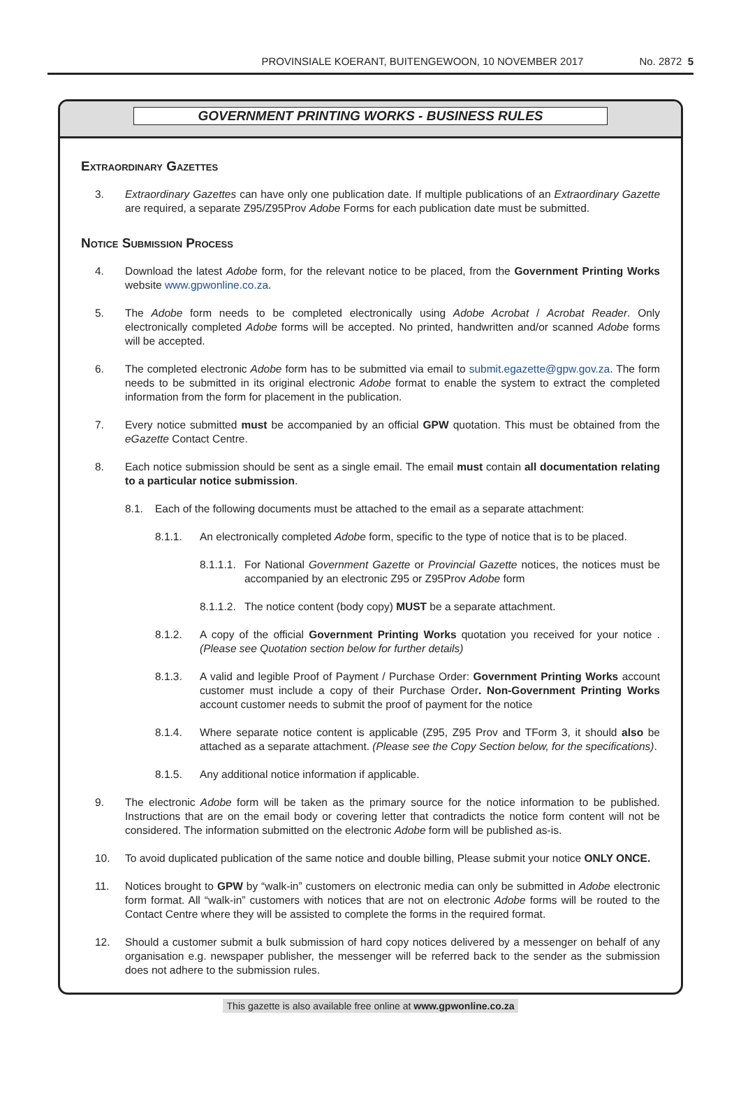PROVINSIALE KOERANT, BUITENGEWOON, 10 NOVEMBER 2017 No. 2872 5
GOVERNMENT PRINTING WORKS - BUSINESS RULES
Extraordinary Gazettes
3. Extraordinary Gazettes can have only one publication date. If multiple publications of an Extraordinary Gazette are required, a separate Z95/Z95Prov Adobe Forms for each publication date must be submitted.
Notice Submission Process
4. Download the latest Adobe form, for the relevant notice to be placed, from the Government Printing Works website www.gpwonline.co.za.
5. The Adobe form needs to be completed electronically using Adobe Acrobat / Acrobat Reader. Only electronically completed Adobe forms will be accepted. No printed, handwritten and/or scanned Adobe forms will be accepted.
6. The completed electronic Adobe form has to be submitted via email to submit.egazette@gpw.gov.za. The form needs to be submitted in its original electronic Adobe format to enable the system to extract the completed information from the form for placement in the publication.
7. Every notice submitted must be accompanied by an official GPW quotation. This must be obtained from the eGazette Contact Centre.
8. Each notice submission should be sent as a single email. The email must contain all documentation relating to a particular notice submission.
8.1. Each of the following documents must be attached to the email as a separate attachment:
8.1.1. An electronically completed Adobe form, specific to the type of notice that is to be placed.
8.1.1.1. For National Government Gazette or Provincial Gazette notices, the notices must be accompanied by an electronic Z95 or Z95Prov Adobe form
8.1.1.2. The notice content (body copy) MUST be a separate attachment.
8.1.2. A copy of the official Government Printing Works quotation you received for your notice . (Please see Quotation section below for further details)
8.1.3. A valid and legible Proof of Payment / Purchase Order: Government Printing Works account customer must include a copy of their Purchase Order. Non-Government Printing Works account customer needs to submit the proof of payment for the notice
8.1.4. Where separate notice content is applicable (Z95, Z95 Prov and TForm 3, it should also be attached as a separate attachment. (Please see the Copy Section below, for the specifications).
8.1.5. Any additional notice information if applicable.
9. The electronic Adobe form will be taken as the primary source for the notice information to be published. Instructions that are on the email body or covering letter that contradicts the notice form content will not be considered. The information submitted on the electronic Adobe form will be published as-is.
10. To avoid duplicated publication of the same notice and double billing, Please submit your notice ONLY ONCE.
11. Notices brought to GPW by “walk-in” customers on electronic media can only be submitted in Adobe electronic form format. All “walk-in” customers with notices that are not on electronic Adobe forms will be routed to the Contact Centre where they will be assisted to complete the forms in the required format.
12. Should a customer submit a bulk submission of hard copy notices delivered by a messenger on behalf of any organisation e.g. newspaper publisher, the messenger will be referred back to the sender as the submission does not adhere to the submission rules.
This gazette is also available free online at www.gpwonline.co.za